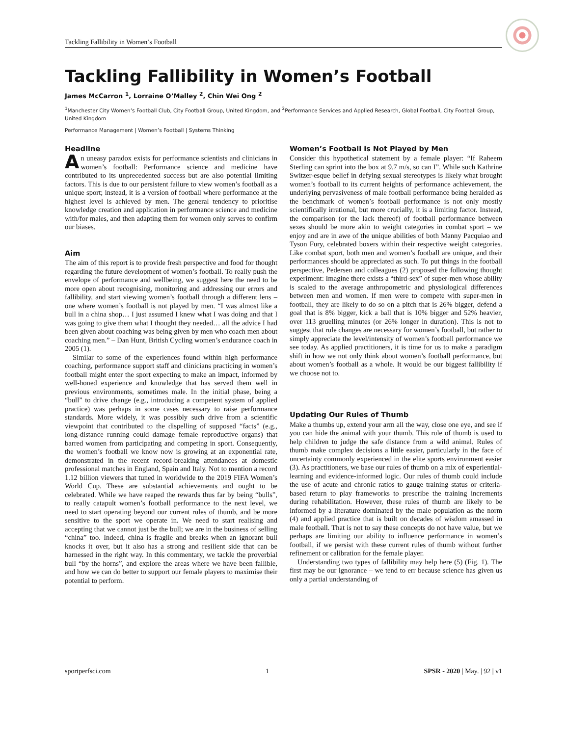Tackling Fallibility in Women’s Football
Tackling Fallibility in Women’s Football
James McCarron <sup>1</sup>, Lorraine O’Malley <sup>2</sup>, Chin Wei Ong <sup>2</sup>
<sup>1</sup> Manchester City Women’s Football Club, City Football Group, United Kingdom, and <sup>2</sup>Performance Services and Applied Research, Global Football, City Football Group, United Kingdom
Performance Management | Women’s Football | Systems Thinking
Headline
An uneasy paradox exists for performance scientists and clinicians in women’s football: Performance science and medicine have contributed to its unprecedented success but are also potential limiting factors. This is due to our persistent failure to view women’s football as a unique sport; instead, it is a version of football where performance at the highest level is achieved by men. The general tendency to prioritise knowledge creation and application in performance science and medicine with/for males, and then adapting them for women only serves to confirm our biases.
Aim
The aim of this report is to provide fresh perspective and food for thought regarding the future development of women’s football. To really push the envelope of performance and wellbeing, we suggest here the need to be more open about recognising, monitoring and addressing our errors and fallibility, and start viewing women’s football through a different lens – one where women’s football is not played by men. “I was almost like a bull in a china shop… I just assumed I knew what I was doing and that I was going to give them what I thought they needed… all the advice I had been given about coaching was being given by men who coach men about coaching men.” – Dan Hunt, British Cycling women’s endurance coach in 2005 (1).
Similar to some of the experiences found within high performance coaching, performance support staff and clinicians practicing in women’s football might enter the sport expecting to make an impact, informed by well-honed experience and knowledge that has served them well in previous environments, sometimes male. In the initial phase, being a “bull” to drive change (e.g., introducing a competent system of applied practice) was perhaps in some cases necessary to raise performance standards. More widely, it was possibly such drive from a scientific viewpoint that contributed to the dispelling of supposed “facts” (e.g., long-distance running could damage female reproductive organs) that barred women from participating and competing in sport. Consequently, the women’s football we know now is growing at an exponential rate, demonstrated in the recent record-breaking attendances at domestic professional matches in England, Spain and Italy. Not to mention a record 1.12 billion viewers that tuned in worldwide to the 2019 FIFA Women’s World Cup. These are substantial achievements and ought to be celebrated. While we have reaped the rewards thus far by being “bulls”, to really catapult women’s football performance to the next level, we need to start operating beyond our current rules of thumb, and be more sensitive to the sport we operate in. We need to start realising and accepting that we cannot just be the bull; we are in the business of selling “china” too. Indeed, china is fragile and breaks when an ignorant bull knocks it over, but it also has a strong and resilient side that can be harnessed in the right way. In this commentary, we tackle the proverbial bull “by the horns”, and explore the areas where we have been fallible, and how we can do better to support our female players to maximise their potential to perform.
Women’s Football is Not Played by Men
Consider this hypothetical statement by a female player: “If Raheem Sterling can sprint into the box at 9.7 m/s, so can I”. While such Kathrine Switzer-esque belief in defying sexual stereotypes is likely what brought women’s football to its current heights of performance achievement, the underlying pervasiveness of male football performance being heralded as the benchmark of women’s football performance is not only mostly scientifically irrational, but more crucially, it is a limiting factor. Instead, the comparison (or the lack thereof) of football performance between sexes should be more akin to weight categories in combat sport – we enjoy and are in awe of the unique abilities of both Manny Pacquiao and Tyson Fury, celebrated boxers within their respective weight categories. Like combat sport, both men and women’s football are unique, and their performances should be appreciated as such. To put things in the football perspective, Pedersen and colleagues (2) proposed the following thought experiment: Imagine there exists a “third-sex” of super-men whose ability is scaled to the average anthropometric and physiological differences between men and women. If men were to compete with super-men in football, they are likely to do so on a pitch that is 26% bigger, defend a goal that is 8% bigger, kick a ball that is 10% bigger and 52% heavier, over 113 gruelling minutes (or 26% longer in duration). This is not to suggest that rule changes are necessary for women’s football, but rather to simply appreciate the level/intensity of women’s football performance we see today. As applied practitioners, it is time for us to make a paradigm shift in how we not only think about women’s football performance, but about women’s football as a whole. It would be our biggest fallibility if we choose not to.
Updating Our Rules of Thumb
Make a thumbs up, extend your arm all the way, close one eye, and see if you can hide the animal with your thumb. This rule of thumb is used to help children to judge the safe distance from a wild animal. Rules of thumb make complex decisions a little easier, particularly in the face of uncertainty commonly experienced in the elite sports environment easier (3). As practitioners, we base our rules of thumb on a mix of experiential-learning and evidence-informed logic. Our rules of thumb could include the use of acute and chronic ratios to gauge training status or criteria-based return to play frameworks to prescribe the training increments during rehabilitation. However, these rules of thumb are likely to be informed by a literature dominated by the male population as the norm (4) and applied practice that is built on decades of wisdom amassed in male football. That is not to say these concepts do not have value, but we perhaps are limiting our ability to influence performance in women’s football, if we persist with these current rules of thumb without further refinement or calibration for the female player.
Understanding two types of fallibility may help here (5) (Fig. 1). The first may be our ignorance – we tend to err because science has given us only a partial understanding of
sportperfsci.com 1 SPSR - 2020 | May. | 92 | v1